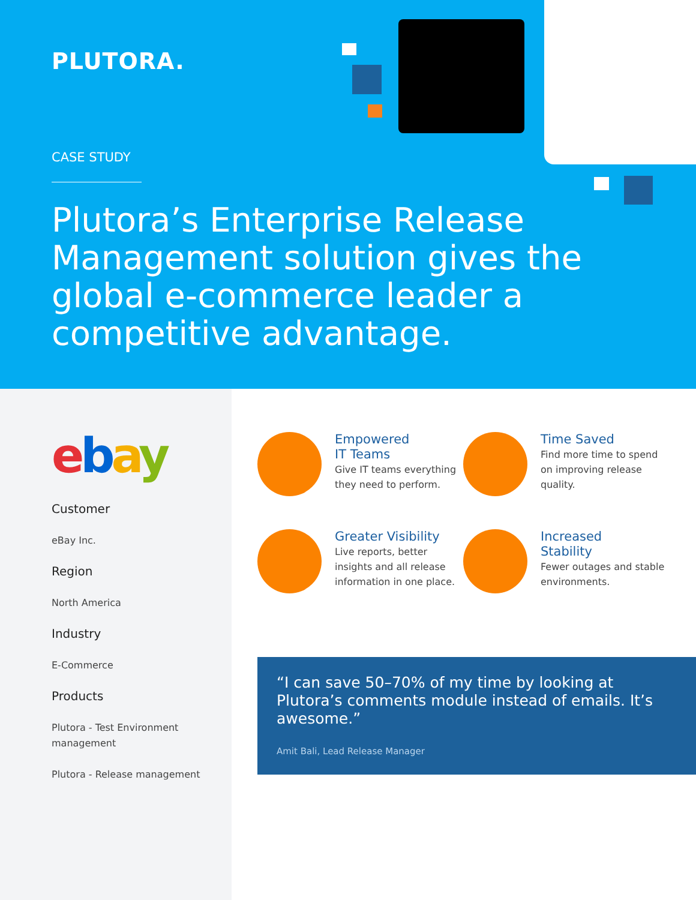PLUTORA.
CASE STUDY
Plutora’s Enterprise Release Management solution gives the global e-commerce leader a competitive advantage.
ebay
Customer
eBay Inc.
Region
North America
Industry
E-Commerce
Products
Plutora - Test Environment management
Plutora - Release management
Empowered
IT Teams
Give IT teams everything they need to perform.
Time Saved
Find more time to spend on improving release quality.
Greater Visibility
Live reports, better insights and all release information in one place.
Increased
Stability
Fewer outages and stable environments.
“I can save 50–70% of my time by looking at Plutora’s comments module instead of emails. It’s awesome.”
Amit Bali, Lead Release Manager